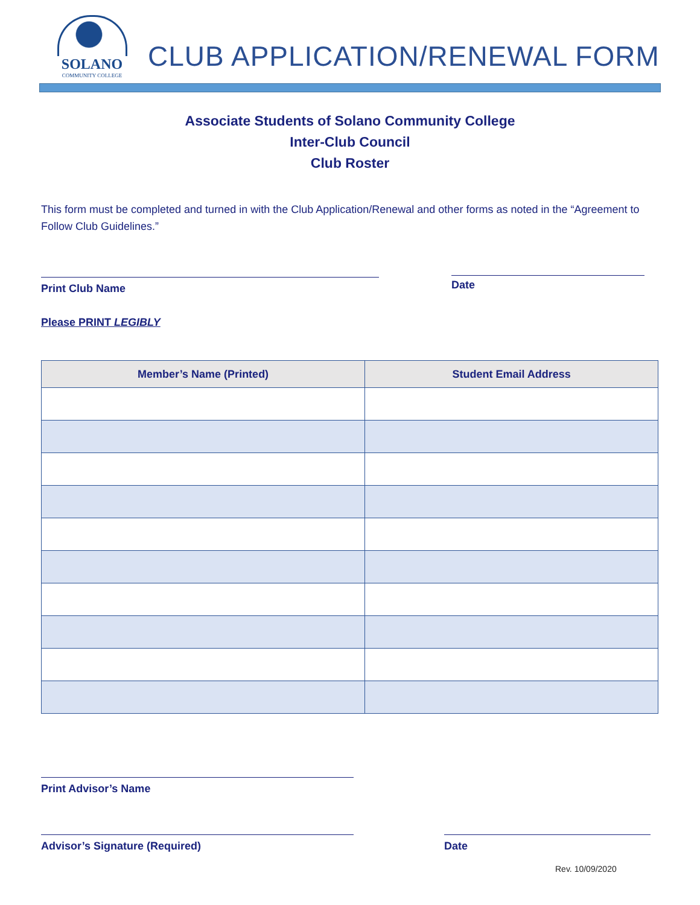SOLANO
COMMUNITY COLLEGE
CLUB APPLICATION/RENEWAL FORM
Associate Students of Solano Community College
Inter-Club Council
Club Roster
This form must be completed and turned in with the Club Application/Renewal and other forms as noted in the “Agreement to Follow Club Guidelines.”
Print Club Name
Date
Please PRINT LEGIBLY
| Member’s Name (Printed) | Student Email Address |
| --- | --- |
Print Advisor’s Name
Advisor’s Signature (Required) Date
Rev. 10/09/2020